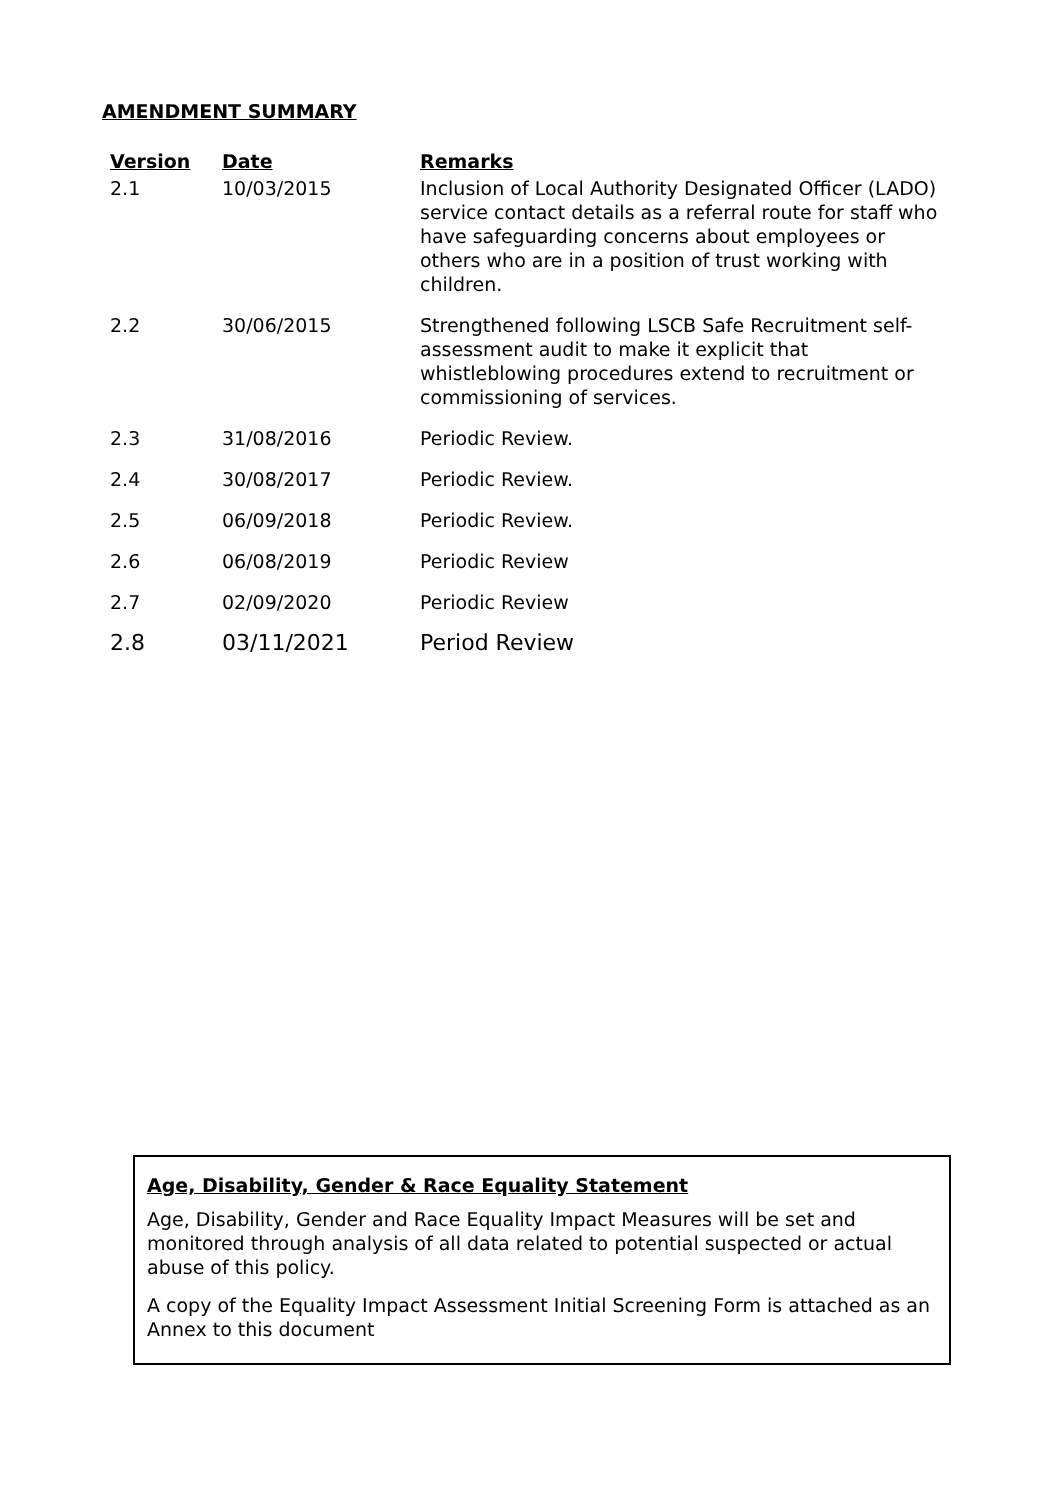AMENDMENT SUMMARY
| Version | Date | Remarks |
| --- | --- | --- |
| 2.1 | 10/03/2015 | Inclusion of Local Authority Designated Officer (LADO) service contact details as a referral route for staff who have safeguarding concerns about employees or others who are in a position of trust working with children. |
| 2.2 | 30/06/2015 | Strengthened following LSCB Safe Recruitment self-assessment audit to make it explicit that whistleblowing procedures extend to recruitment or commissioning of services. |
| 2.3 | 31/08/2016 | Periodic Review. |
| 2.4 | 30/08/2017 | Periodic Review. |
| 2.5 | 06/09/2018 | Periodic Review. |
| 2.6 | 06/08/2019 | Periodic Review |
| 2.7 | 02/09/2020 | Periodic Review |
| 2.8 | 03/11/2021 | Period Review |
Age, Disability, Gender & Race Equality Statement
Age, Disability, Gender and Race Equality Impact Measures will be set and monitored through analysis of all data related to potential suspected or actual abuse of this policy.
A copy of the Equality Impact Assessment Initial Screening Form is attached as an Annex to this document